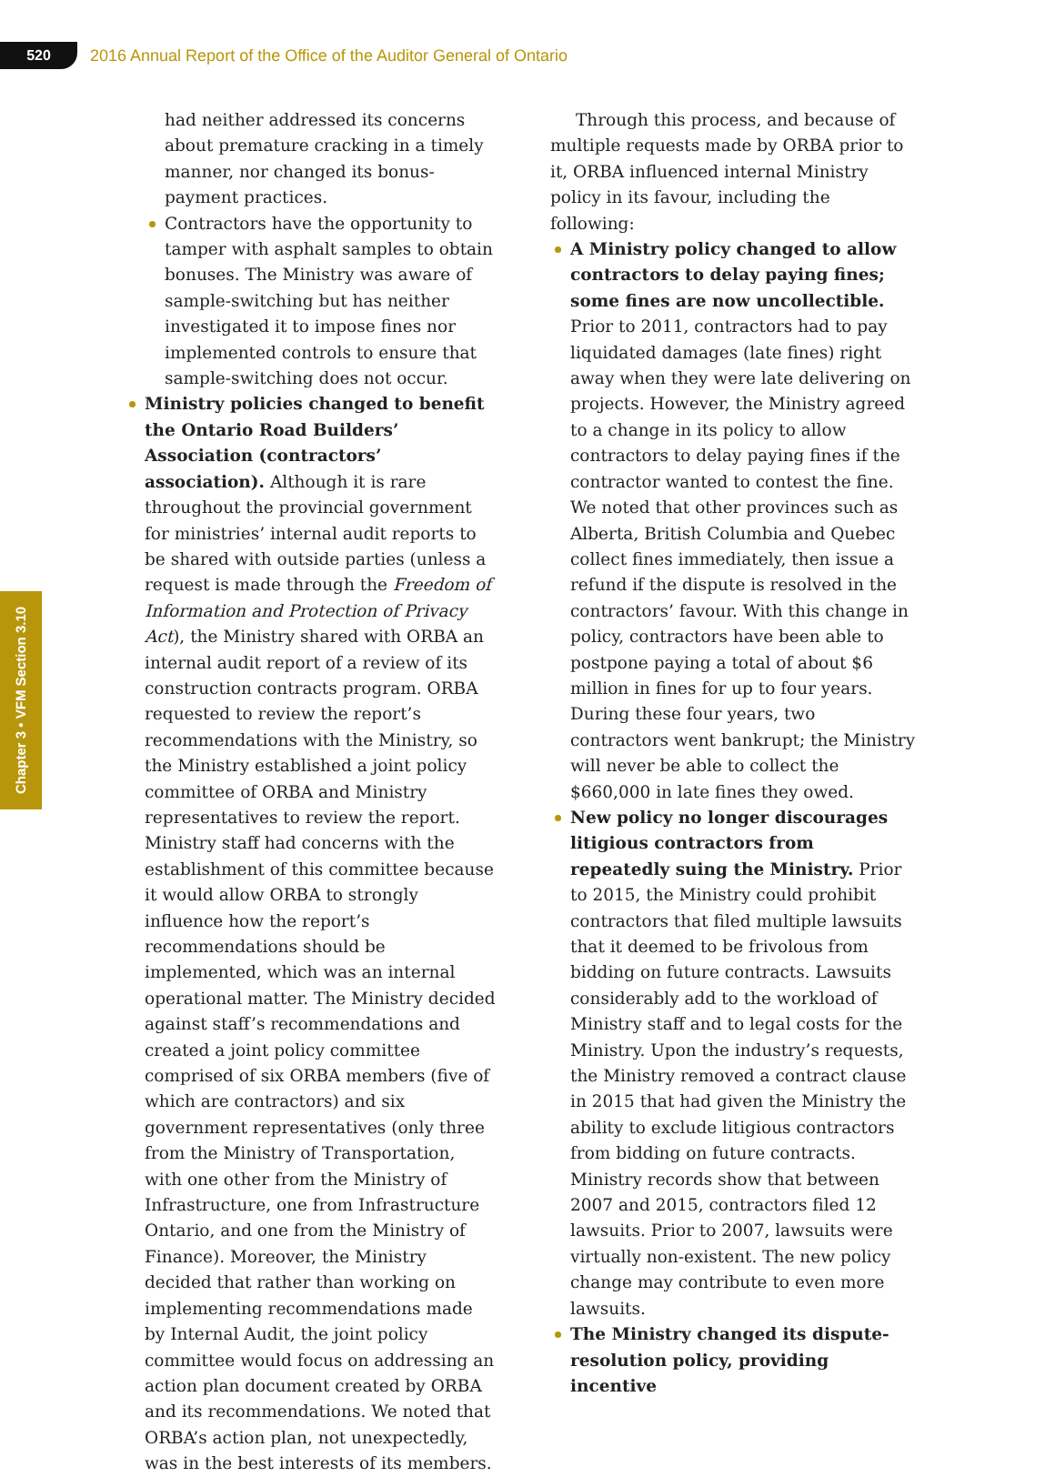520
2016 Annual Report of the Office of the Auditor General of Ontario
Chapter 3 • VFM Section 3.10
had neither addressed its concerns about premature cracking in a timely manner, nor changed its bonus-payment practices.
Contractors have the opportunity to tamper with asphalt samples to obtain bonuses. The Ministry was aware of sample-switching but has neither investigated it to impose fines nor implemented controls to ensure that sample-switching does not occur.
Ministry policies changed to benefit the Ontario Road Builders’ Association (contractors’ association). Although it is rare throughout the provincial government for ministries’ internal audit reports to be shared with outside parties (unless a request is made through the Freedom of Information and Protection of Privacy Act), the Ministry shared with ORBA an internal audit report of a review of its construction contracts program. ORBA requested to review the report’s recommendations with the Ministry, so the Ministry established a joint policy committee of ORBA and Ministry representatives to review the report. Ministry staff had concerns with the establishment of this committee because it would allow ORBA to strongly influence how the report’s recommendations should be implemented, which was an internal operational matter. The Ministry decided against staff’s recommendations and created a joint policy committee comprised of six ORBA members (five of which are contractors) and six government representatives (only three from the Ministry of Transportation, with one other from the Ministry of Infrastructure, one from Infrastructure Ontario, and one from the Ministry of Finance). Moreover, the Ministry decided that rather than working on implementing recommendations made by Internal Audit, the joint policy committee would focus on addressing an action plan document created by ORBA and its recommendations. We noted that ORBA’s action plan, not unexpectedly, was in the best interests of its members.
Through this process, and because of multiple requests made by ORBA prior to it, ORBA influenced internal Ministry policy in its favour, including the following:
A Ministry policy changed to allow contractors to delay paying fines; some fines are now uncollectible. Prior to 2011, contractors had to pay liquidated damages (late fines) right away when they were late delivering on projects. However, the Ministry agreed to a change in its policy to allow contractors to delay paying fines if the contractor wanted to contest the fine. We noted that other provinces such as Alberta, British Columbia and Quebec collect fines immediately, then issue a refund if the dispute is resolved in the contractors’ favour. With this change in policy, contractors have been able to postpone paying a total of about $6 million in fines for up to four years. During these four years, two contractors went bankrupt; the Ministry will never be able to collect the $660,000 in late fines they owed.
New policy no longer discourages litigious contractors from repeatedly suing the Ministry. Prior to 2015, the Ministry could prohibit contractors that filed multiple lawsuits that it deemed to be frivolous from bidding on future contracts. Lawsuits considerably add to the workload of Ministry staff and to legal costs for the Ministry. Upon the industry’s requests, the Ministry removed a contract clause in 2015 that had given the Ministry the ability to exclude litigious contractors from bidding on future contracts. Ministry records show that between 2007 and 2015, contractors filed 12 lawsuits. Prior to 2007, lawsuits were virtually non-existent. The new policy change may contribute to even more lawsuits.
The Ministry changed its dispute-resolution policy, providing incentive